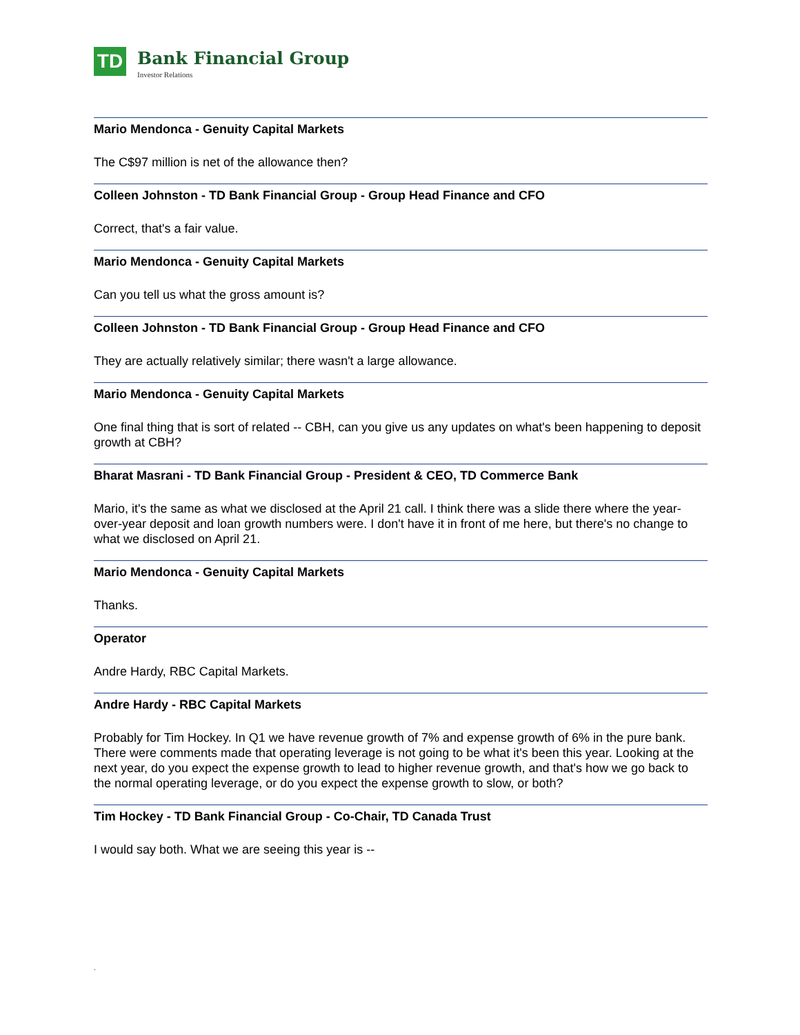TD
Bank Financial Group
Investor Relations
Mario Mendonca - Genuity Capital Markets
The C$97 million is net of the allowance then?
Colleen Johnston - TD Bank Financial Group - Group Head Finance and CFO
Correct, that's a fair value.
Mario Mendonca - Genuity Capital Markets
Can you tell us what the gross amount is?
Colleen Johnston - TD Bank Financial Group - Group Head Finance and CFO
They are actually relatively similar; there wasn't a large allowance.
Mario Mendonca - Genuity Capital Markets
One final thing that is sort of related -- CBH, can you give us any updates on what's been happening to deposit growth at CBH?
Bharat Masrani - TD Bank Financial Group - President & CEO, TD Commerce Bank
Mario, it's the same as what we disclosed at the April 21 call. I think there was a slide there where the year-over-year deposit and loan growth numbers were. I don't have it in front of me here, but there's no change to what we disclosed on April 21.
Mario Mendonca - Genuity Capital Markets
Thanks.
Operator
Andre Hardy, RBC Capital Markets.
Andre Hardy - RBC Capital Markets
Probably for Tim Hockey. In Q1 we have revenue growth of 7% and expense growth of 6% in the pure bank. There were comments made that operating leverage is not going to be what it's been this year. Looking at the next year, do you expect the expense growth to lead to higher revenue growth, and that's how we go back to the normal operating leverage, or do you expect the expense growth to slow, or both?
Tim Hockey - TD Bank Financial Group - Co-Chair, TD Canada Trust
I would say both. What we are seeing this year is --
.